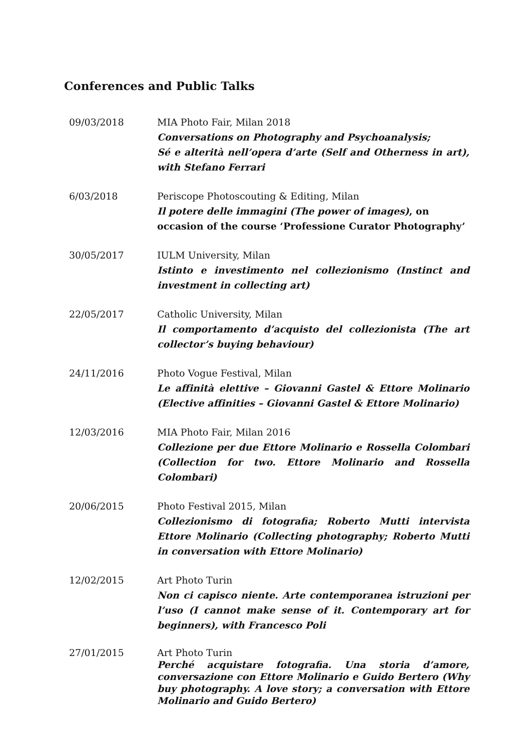Conferences and Public Talks
09/03/2018 MIA Photo Fair, Milan 2018
Conversations on Photography and Psychoanalysis;
Sé e alterità nell’opera d’arte (Self and Otherness in art), with Stefano Ferrari
6/03/2018 Periscope Photoscouting & Editing, Milan
Il potere delle immagini (The power of images), on occasion of the course ‘Professione Curator Photography’
30/05/2017 IULM University, Milan
Istinto e investimento nel collezionismo (Instinct and investment in collecting art)
22/05/2017 Catholic University, Milan
Il comportamento d’acquisto del collezionista (The art collector’s buying behaviour)
24/11/2016 Photo Vogue Festival, Milan
Le affinità elettive – Giovanni Gastel & Ettore Molinario (Elective affinities – Giovanni Gastel & Ettore Molinario)
12/03/2016 MIA Photo Fair, Milan 2016
Collezione per due Ettore Molinario e Rossella Colombari (Collection for two. Ettore Molinario and Rossella Colombari)
20/06/2015 Photo Festival 2015, Milan
Collezionismo di fotografia; Roberto Mutti intervista Ettore Molinario (Collecting photography; Roberto Mutti in conversation with Ettore Molinario)
12/02/2015 Art Photo Turin
Non ci capisco niente. Arte contemporanea istruzioni per l’uso (I cannot make sense of it. Contemporary art for beginners), with Francesco Poli
27/01/2015 Art Photo Turin
Perché acquistare fotografia. Una storia d’amore, conversazione con Ettore Molinario e Guido Bertero (Why buy photography. A love story; a conversation with Ettore Molinario and Guido Bertero)